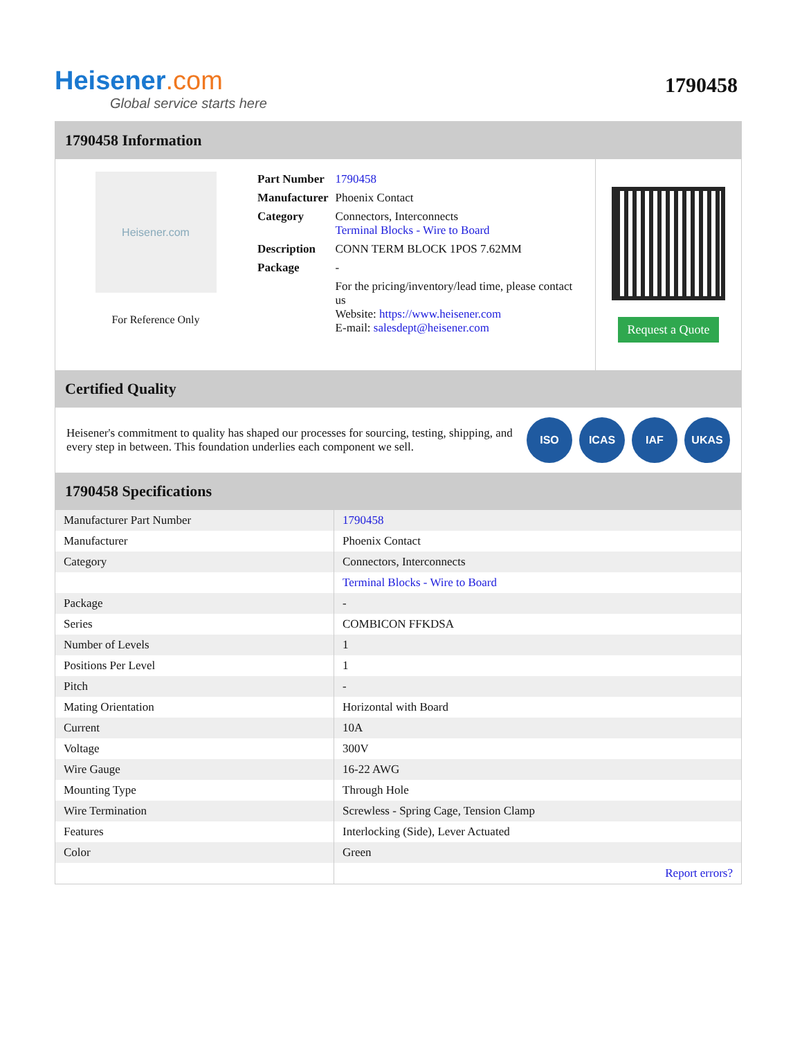Heisener.com
Global service starts here
1790458
1790458 Information
Heisener.com
For Reference Only
| Part Number | 1790458 |
| Manufacturer | Phoenix Contact |
| Category | Connectors, Interconnects Terminal Blocks - Wire to Board |
| Description | CONN TERM BLOCK 1POS 7.62MM |
| Package | - |
| | For the pricing/inventory/lead time, please contact us Website: https://www.heisener.com E-mail: salesdept@heisener.com |
Request a Quote
Certified Quality
Heisener's commitment to quality has shaped our processes for sourcing, testing, shipping, and every step in between. This foundation underlies each component we sell.
ISO ICAS IAF UKAS
1790458 Specifications
| Manufacturer Part Number | 1790458 |
| Manufacturer | Phoenix Contact |
| Category | Connectors, Interconnects |
| | Terminal Blocks - Wire to Board |
| Package | - |
| Series | COMBICON FFKDSA |
| Number of Levels | 1 |
| Positions Per Level | 1 |
| Pitch | - |
| Mating Orientation | Horizontal with Board |
| Current | 10A |
| Voltage | 300V |
| Wire Gauge | 16-22 AWG |
| Mounting Type | Through Hole |
| Wire Termination | Screwless - Spring Cage, Tension Clamp |
| Features | Interlocking (Side), Lever Actuated |
| Color | Green |
| | Report errors? |